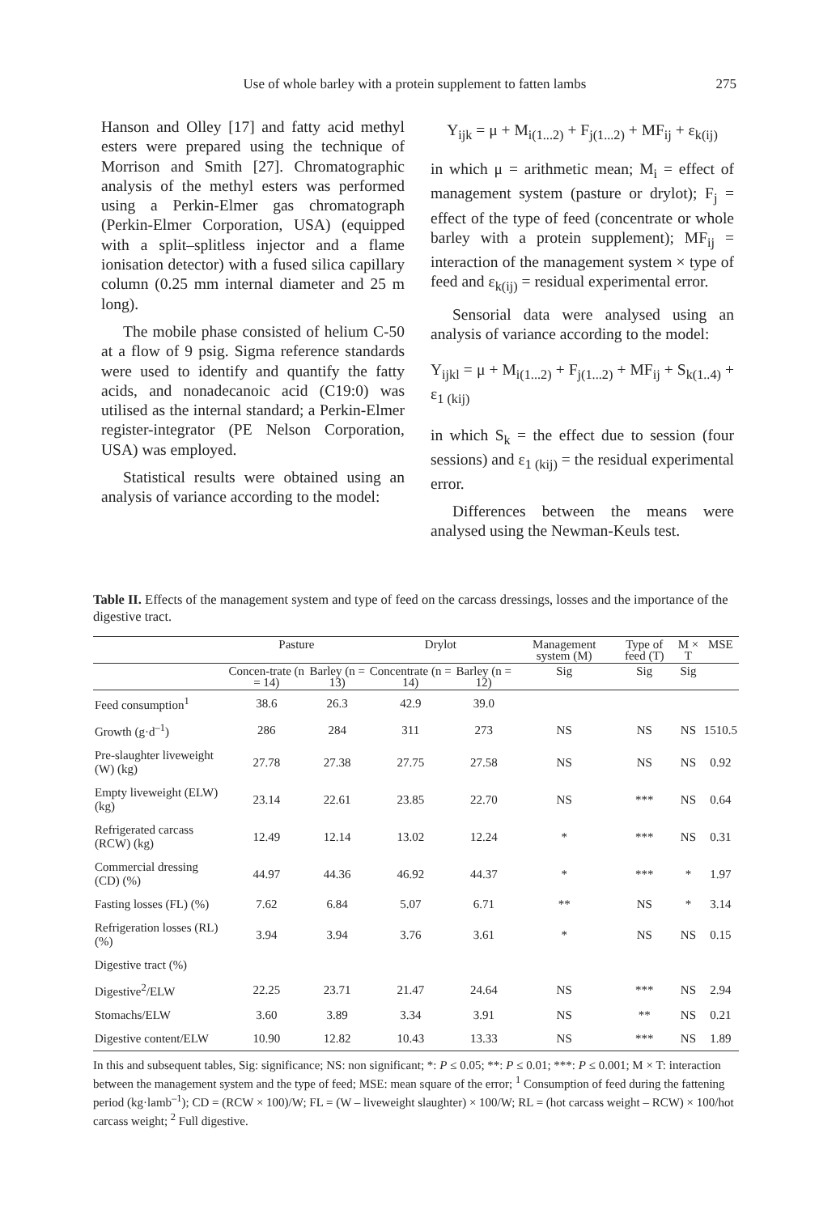Use of whole barley with a protein supplement to fatten lambs 275
Hanson and Olley [17] and fatty acid methyl esters were prepared using the technique of Morrison and Smith [27]. Chromatographic analysis of the methyl esters was performed using a Perkin-Elmer gas chromatograph (Perkin-Elmer Corporation, USA) (equipped with a split–splitless injector and a flame ionisation detector) with a fused silica capillary column (0.25 mm internal diameter and 25 m long).
The mobile phase consisted of helium C-50 at a flow of 9 psig. Sigma reference standards were used to identify and quantify the fatty acids, and nonadecanoic acid (C19:0) was utilised as the internal standard; a Perkin-Elmer register-integrator (PE Nelson Corporation, USA) was employed.
Statistical results were obtained using an analysis of variance according to the model:
Y<sub>ijk</sub> = μ + M<sub>i(1...2)</sub> + F<sub>j(1...2)</sub> + MF<sub>ij</sub> + ε<sub>k(ij)</sub>
in which μ = arithmetic mean; M<sub>i</sub> = effect of management system (pasture or drylot); F<sub>j</sub> = effect of the type of feed (concentrate or whole barley with a protein supplement); MF<sub>ij</sub> = interaction of the management system × type of feed and ε<sub>k(ij)</sub> = residual experimental error.
Sensorial data were analysed using an analysis of variance according to the model:
Y<sub>ijkl</sub> = μ + M<sub>i(1...2)</sub> + F<sub>j(1...2)</sub> + MF<sub>ij</sub> + S<sub>k(1..4)</sub> + ε<sub>1 (kij)</sub>
in which S<sub>k</sub> = the effect due to session (four sessions) and ε<sub>1 (kij)</sub> = the residual experimental error.
Differences between the means were analysed using the Newman-Keuls test.
Table II. Effects of the management system and type of feed on the carcass dressings, losses and the importance of the digestive tract.
| | Pasture | | Drylot | | Management system (M) | Type of feed (T) | M × T | MSE |
| --- | --- | --- | --- | --- | --- | --- | --- | --- |
| | Concen-trate (n = 14) | Barley (n = 13) | Concentrate (n = 14) | Barley (n = 12) | Sig | Sig | Sig | |
| Feed consumption<sup>1</sup> | 38.6 | 26.3 | 42.9 | 39.0 | | | | |
| Growth (g·d<sup>–1</sup>) | 286 | 284 | 311 | 273 | NS | NS | NS | 1510.5 |
| Pre-slaughter liveweight (W) (kg) | 27.78 | 27.38 | 27.75 | 27.58 | NS | NS | NS | 0.92 |
| Empty liveweight (ELW) (kg) | 23.14 | 22.61 | 23.85 | 22.70 | NS | *** | NS | 0.64 |
| Refrigerated carcass (RCW) (kg) | 12.49 | 12.14 | 13.02 | 12.24 | * | *** | NS | 0.31 |
| Commercial dressing (CD) (%) | 44.97 | 44.36 | 46.92 | 44.37 | * | *** | * | 1.97 |
| Fasting losses (FL) (%) | 7.62 | 6.84 | 5.07 | 6.71 | ** | NS | * | 3.14 |
| Refrigeration losses (RL) (%) | 3.94 | 3.94 | 3.76 | 3.61 | * | NS | NS | 0.15 |
| Digestive tract (%) | | | | | | | | |
| Digestive<sup>2</sup>/ELW | 22.25 | 23.71 | 21.47 | 24.64 | NS | *** | NS | 2.94 |
| Stomachs/ELW | 3.60 | 3.89 | 3.34 | 3.91 | NS | ** | NS | 0.21 |
| Digestive content/ELW | 10.90 | 12.82 | 10.43 | 13.33 | NS | *** | NS | 1.89 |
In this and subsequent tables, Sig: significance; NS: non significant; *: P ≤ 0.05; **: P ≤ 0.01; ***: P ≤ 0.001; M × T: interaction between the management system and the type of feed; MSE: mean square of the error; <sup>1</sup> Consumption of feed during the fattening period (kg·lamb<sup>–1</sup>); CD = (RCW × 100)/W; FL = (W – liveweight slaughter) × 100/W; RL = (hot carcass weight – RCW) × 100/hot carcass weight; <sup>2</sup> Full digestive.